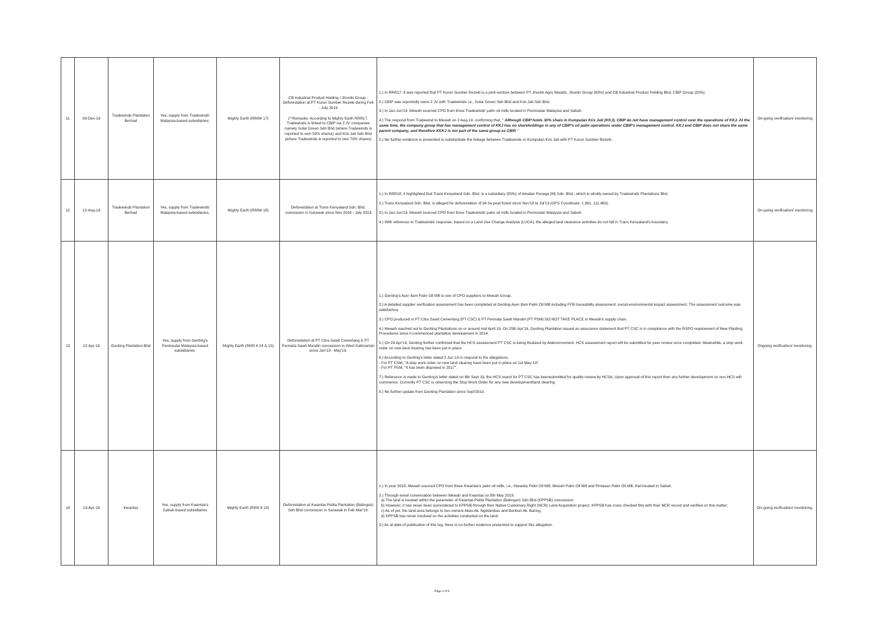| 11 | 09-Dec-19 | Tradewinds Plantation Berhad | Yes, supply from Tradewinds' Malaysia-based subsidiaries. | Mighty Earth (RRR# 17) | CB Industrial Product Holding / Jhonlin Group - Deforestation at PT Kurun Sumber Rezeki during Feb - July 2019 (**Remarks: According to Mighty Earth RRR17, Tradewinds is linked to CBIP via 2 JV companies namely Solar Green Sdn Bhd (where Tradewinds is reported to own 50% shares) and Kris Jati Sdn Bhd (where Tradewinds is reported to own 70% shares) | 1.) In RRR17, it was reported that PT Kurun Sumber Rezeki is a joint-venture between PT Jhonlin Agro Mandiri, Jhonlin Group (80%) and CB Industrial Product Holding Bhd, CBIP Group (20%). 2.) CBIP was reportedly owns 2 JV with Tradewinds i.e., Solar Green Sdn Bhd and Kris Jati Sdn Bhd. 3.) In Jan-Jun'19, Mewah sourced CPO from three Tradewinds' palm oil mills located in Peninsular Malaysia and Sabah. 4.) The respond from Tradewind to Mewah on 2 Aug-19, confirming that, " Although CBIP holds 30% share in Kumpulan Kris Jati (KKJ), CBIP do not have management control over the operations of KKJ. At the same time, the company group that has management control of KKJ has no shareholdings in any of CBIP's oil palm operations under CBIP's management control. KKJ and CBIP does not share the same parent company, and therefore KKKJ is not part of the same group as CBIP. " 5.) No further evidence is presented to substantiate the linkage between Tradewinds or Kumpulan Kris Jati with PT Kurun Sumber Rezeki. | On-going verification/ monitoring |
| 12 | 12-Aug-19 | Tradewinds Plantation Berhad | Yes, supply from Tradewinds' Malaysia-based subsidiaries. | Mighty Earth (RRR# 18) | Deforestation at Trans Kenyaland Sdn. Bhd. concession in Sarawak since Nov 2018 - July 2019 | 1.) In RRR18, it highlighted that Trans Kenyaland Sdn. Bhd. is a subsidiary (85%) of Amalan Penaga (M) Sdn. Bhd., which is wholly owned by Tradewinds Plantations Bhd. 2.) Trans Kenyaland Sdn. Bhd. is alleged for deforestation of 94 ha peat forest since Nov'18 to Jul'19 (GPS Coordinate: 1.361, 111.465). 3.) In Jan-Jun'19, Mewah sourced CPO from three Tradewinds' palm oil mills located in Peninsular Malaysia and Sabah. 4.) With reference to Tradewinds' response, based on a Land Use Change Analysis (LUCA), the alleged land clearance activities do not fall in Trans Kenyaland's boundary. | On-going verification/ monitoring |
| 13 | 12-Apr-19 | Genting Plantation Bhd | Yes, supply from Genting's Peninsular Malaysia-based subsidiaries. | Mighty Earth (RRR # 14 & 15) | Deforestation at PT Citra Sawit Cemerlang & PT Permata Sawit Mandiri concession in West Kalimantan since Jan'19 - May'19. | 1.) Genting's Ayer Itam Palm Oil Mill is one of CPO suppliers to Mewah Group. 2.) A detailed supplier verification assessment has been completed at Genting Ayer Itam Palm Oil Mill including FFB traceability assessment, social-environmental impact assessment. The assessment outcome was satisfactory. 3.) CPO produced in PT Citra Sawit Cemerlang (PT CSC) & PT Permata Sawit Mandiri (PT PSM) DO NOT TAKE PLACE in Mewah's supply chain. 4.) Mewah reached out to Genting Plantations on or around mid April 19. On 25th Apr'19, Genting Plantation issued an assurance statement that PT CSC is in compliance with the RSPO requirement of New Planting Procedures since it commenced plantation development in 2014. 5.) On 29 Apr'19, Genting further confirmed that the HCS assessment PT CSC is being finalized by Aidenvironment. HCS assessment report will be submitted for peer review once completed. Meanwhile, a stop work order on new land clearing has been put in place. 6.) According to Genting's letter dated 2 Jun 19 in respond to the allegations, - For PT CSM, "A stop work order on new land clearing have been put in place on 1st May 19". - For PT PSM, "It has been disposed in 2017". 7.) Reference is made to Genting's letter dated on 6th Sept 19, the HCS report for PT CSC has beensubmitted for quality review by HCSA. Upon approval of this report then any further development on non-HCS will commence. Currently PT CSC is observing the Stop Work Order for any new development/land clearing. 8.) No further update from Genting Plantation since Sept'2019. | Ongoing verification/ monitoring. |
| 14 | 13-Apr-19 | Kwantas | Yes, supply from Kwantas's Sabah-based subsidiaries | Mighty Earth (RRR # 14) | Deforestation at Kwantas Pelita Plantation (Balingan) Sdn Bhd concession in Sarawak in Feb-Mar'19. | 1.) In year 2018, Mewah sourced CPO from three Kwantas's palm oil mills, i.e., Haranky Palm Oil Mill, Mewah Palm Oil Mill and Pintasan Palm Oil Mill, that located in Sabah. 2.) Through email conversation between Mewah and Kwantas on 8th May 2019: a) The land is located within the parameter of Kwantas Pelita Plantation (Balingan) Sdn Bhd (KPPSB) concession; b) However, it has never been surrendered to KPPSB through their Native Customary Right (NCR) Land Acquisition project. KPPSB has cross checked this with their NCR record and verified on this matter; c) As of yet, the land area belongs to two owners Akas Ak. Ngelambau and Beribun Ak. Baring; d) KPPSB has never involved on the activities conducted on the land. 3.) As at date of publication of this log, there is no further evidence presented to support this allegation. | On-going verification/ monitoring. |
Page 4 of 8